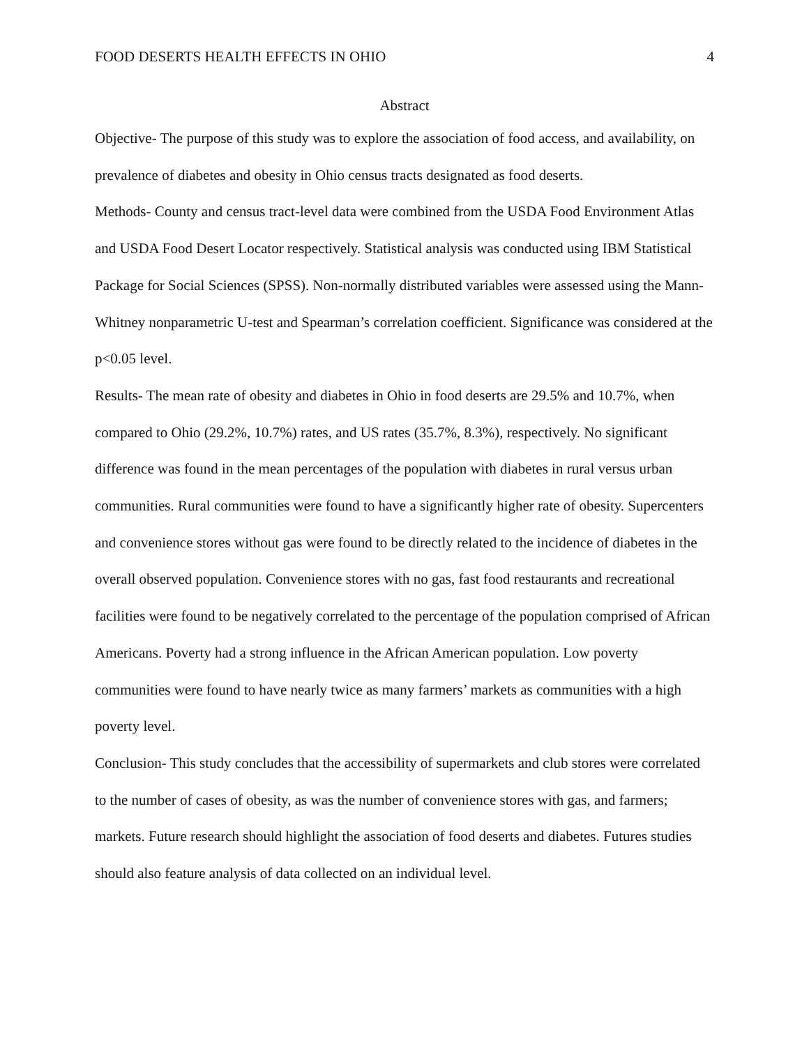FOOD DESERTS HEALTH EFFECTS IN OHIO 4
Abstract
Objective- The purpose of this study was to explore the association of food access, and availability, on prevalence of diabetes and obesity in Ohio census tracts designated as food deserts.
Methods- County and census tract-level data were combined from the USDA Food Environment Atlas and USDA Food Desert Locator respectively. Statistical analysis was conducted using IBM Statistical Package for Social Sciences (SPSS). Non-normally distributed variables were assessed using the Mann-Whitney nonparametric U-test and Spearman’s correlation coefficient. Significance was considered at the p<0.05 level.
Results- The mean rate of obesity and diabetes in Ohio in food deserts are 29.5% and 10.7%, when compared to Ohio (29.2%, 10.7%) rates, and US rates (35.7%, 8.3%), respectively. No significant difference was found in the mean percentages of the population with diabetes in rural versus urban communities. Rural communities were found to have a significantly higher rate of obesity. Supercenters and convenience stores without gas were found to be directly related to the incidence of diabetes in the overall observed population. Convenience stores with no gas, fast food restaurants and recreational facilities were found to be negatively correlated to the percentage of the population comprised of African Americans. Poverty had a strong influence in the African American population. Low poverty communities were found to have nearly twice as many farmers’ markets as communities with a high poverty level.
Conclusion- This study concludes that the accessibility of supermarkets and club stores were correlated to the number of cases of obesity, as was the number of convenience stores with gas, and farmers; markets. Future research should highlight the association of food deserts and diabetes. Futures studies should also feature analysis of data collected on an individual level.